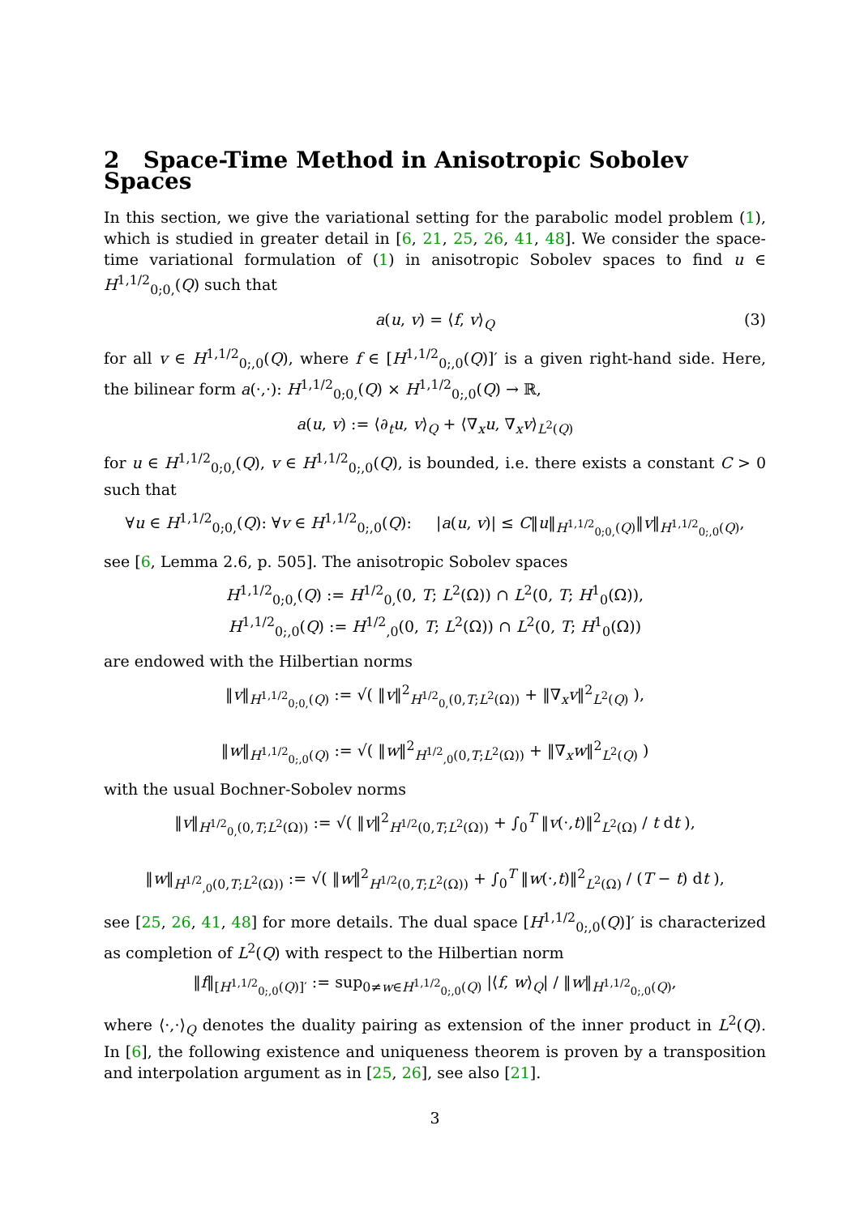2 Space-Time Method in Anisotropic Sobolev Spaces
In this section, we give the variational setting for the parabolic model problem (1), which is studied in greater detail in [6, 21, 25, 26, 41, 48]. We consider the space-time variational formulation of (1) in anisotropic Sobolev spaces to find u ∈ H<sup>1,1/2</sup><sub>0;0,</sub>(Q) such that
a(u, v) = ⟨f, v⟩<sub>Q</sub> (3)
for all v ∈ H<sup>1,1/2</sup><sub>0;,0</sub>(Q), where f ∈ [H<sup>1,1/2</sup><sub>0;,0</sub>(Q)]′ is a given right-hand side. Here, the bilinear form a(·,·): H<sup>1,1/2</sup><sub>0;0,</sub>(Q) × H<sup>1,1/2</sup><sub>0;,0</sub>(Q) → ℝ,
a(u, v) := ⟨∂<sub>t</sub>u, v⟩<sub>Q</sub> + ⟨∇<sub>x</sub>u, ∇<sub>x</sub>v⟩<sub>L<sup>2</sup>(Q)</sub>
for u ∈ H<sup>1,1/2</sup><sub>0;0,</sub>(Q), v ∈ H<sup>1,1/2</sup><sub>0;,0</sub>(Q), is bounded, i.e. there exists a constant C > 0 such that
∀u ∈ H<sup>1,1/2</sup><sub>0;0,</sub>(Q): ∀v ∈ H<sup>1,1/2</sup><sub>0;,0</sub>(Q): |a(u, v)| ≤ C‖u‖<sub>H<sup>1,1/2</sup><sub>0;0,</sub>(Q)</sub>‖v‖<sub>H<sup>1,1/2</sup><sub>0;,0</sub>(Q)</sub>,
see [6, Lemma 2.6, p. 505]. The anisotropic Sobolev spaces
H<sup>1,1/2</sup><sub>0;0,</sub>(Q) := H<sup>1/2</sup><sub>0,</sub>(0, T; L<sup>2</sup>(Ω)) ∩ L<sup>2</sup>(0, T; H<sup>1</sup><sub>0</sub>(Ω)),
H<sup>1,1/2</sup><sub>0;,0</sub>(Q) := H<sup>1/2</sup><sub>,0</sub>(0, T; L<sup>2</sup>(Ω)) ∩ L<sup>2</sup>(0, T; H<sup>1</sup><sub>0</sub>(Ω))
are endowed with the Hilbertian norms
‖v‖<sub>H<sup>1,1/2</sup><sub>0;0,</sub>(Q)</sub> := √( ‖v‖<sup>2</sup><sub>H<sup>1/2</sup><sub>0,</sub>(0,T;L<sup>2</sup>(Ω))</sub> + ‖∇<sub>x</sub>v‖<sup>2</sup><sub>L<sup>2</sup>(Q)</sub> ),
‖w‖<sub>H<sup>1,1/2</sup><sub>0;,0</sub>(Q)</sub> := √( ‖w‖<sup>2</sup><sub>H<sup>1/2</sup><sub>,0</sub>(0,T;L<sup>2</sup>(Ω))</sub> + ‖∇<sub>x</sub>w‖<sup>2</sup><sub>L<sup>2</sup>(Q)</sub> )
with the usual Bochner-Sobolev norms
‖v‖<sub>H<sup>1/2</sup><sub>0,</sub>(0,T;L<sup>2</sup>(Ω))</sub> := √( ‖v‖<sup>2</sup><sub>H<sup>1/2</sup>(0,T;L<sup>2</sup>(Ω))</sub> + ∫<sub>0</sub><sup>T</sup> ‖v(·,t)‖<sup>2</sup><sub>L<sup>2</sup>(Ω)</sub> / t dt ),
‖w‖<sub>H<sup>1/2</sup><sub>,0</sub>(0,T;L<sup>2</sup>(Ω))</sub> := √( ‖w‖<sup>2</sup><sub>H<sup>1/2</sup>(0,T;L<sup>2</sup>(Ω))</sub> + ∫<sub>0</sub><sup>T</sup> ‖w(·,t)‖<sup>2</sup><sub>L<sup>2</sup>(Ω)</sub> / (T − t) dt ),
see [25, 26, 41, 48] for more details. The dual space [H<sup>1,1/2</sup><sub>0;,0</sub>(Q)]′ is characterized as completion of L<sup>2</sup>(Q) with respect to the Hilbertian norm
‖f‖<sub>[H<sup>1,1/2</sup><sub>0;,0</sub>(Q)]′</sub> := sup<sub>0≠w∈H<sup>1,1/2</sup><sub>0;,0</sub>(Q)</sub> |⟨f, w⟩<sub>Q</sub>| / ‖w‖<sub>H<sup>1,1/2</sup><sub>0;,0</sub>(Q)</sub>,
where ⟨·,·⟩<sub>Q</sub> denotes the duality pairing as extension of the inner product in L<sup>2</sup>(Q). In [6], the following existence and uniqueness theorem is proven by a transposition and interpolation argument as in [25, 26], see also [21].
3